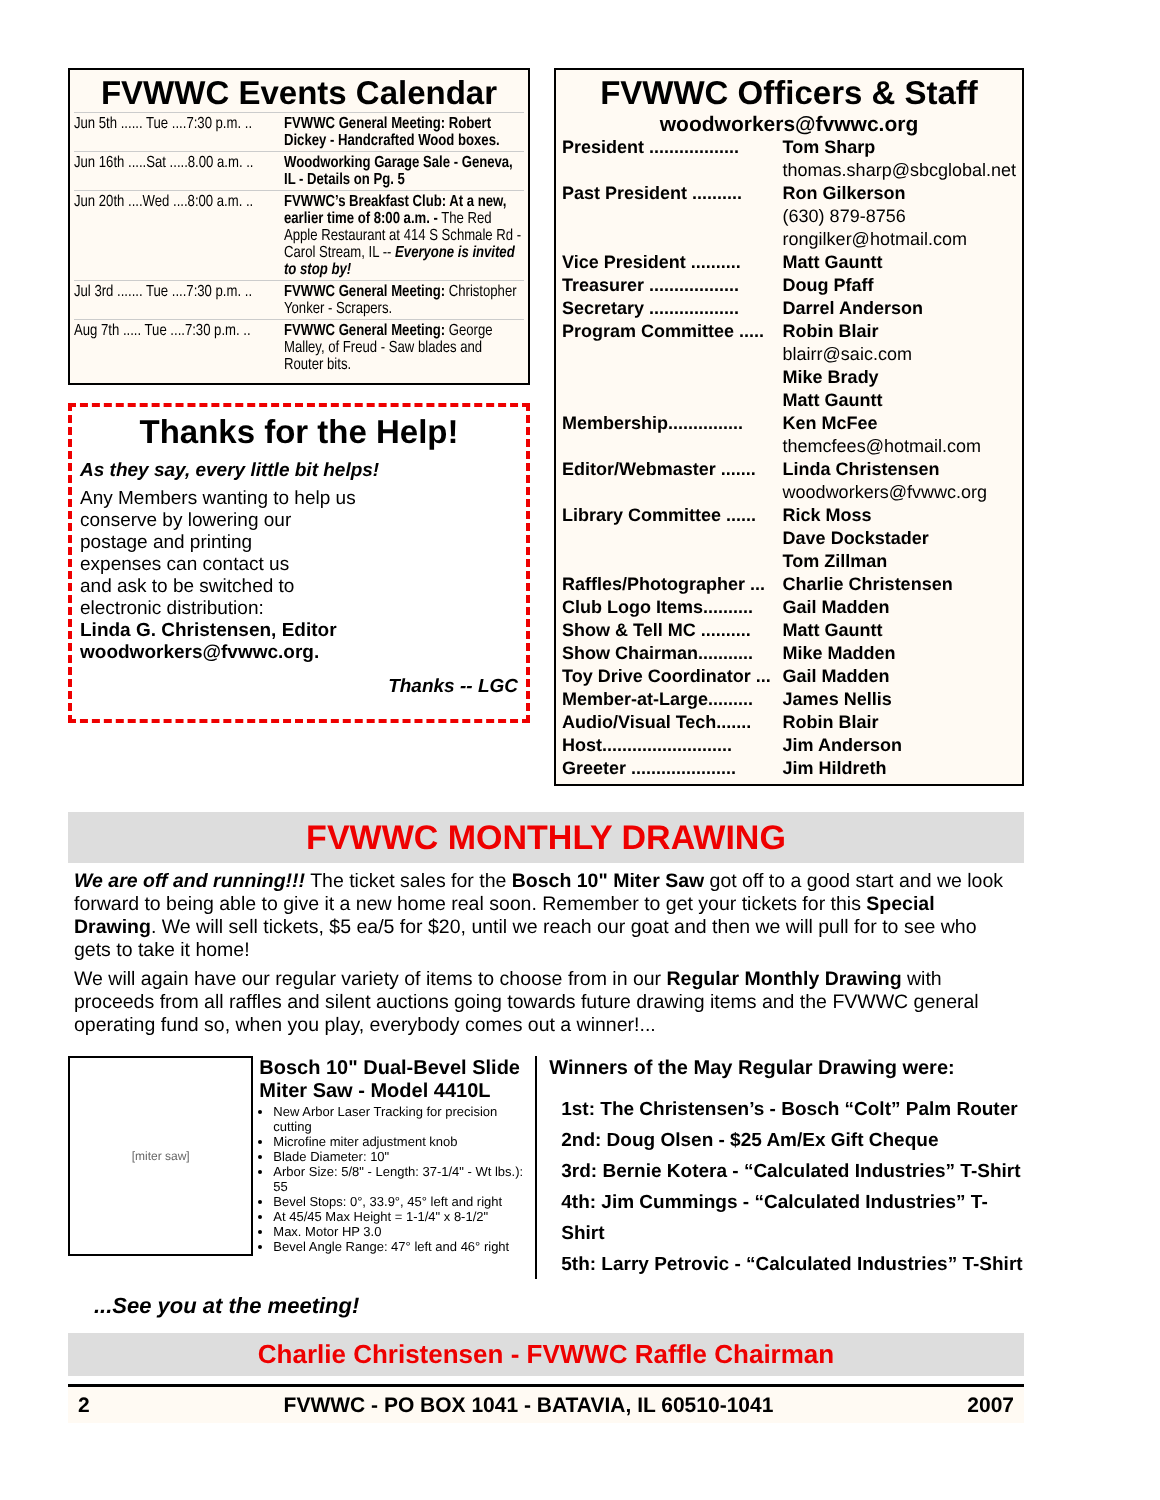FVWWC Events Calendar
| Jun 5th ...... Tue ....7:30 p.m. .. | FVWWC General Meeting: Robert Dickey - Handcrafted Wood boxes. |
| Jun 16th .....Sat .....8.00 a.m. .. | Woodworking Garage Sale - Geneva, IL - Details on Pg. 5 |
| Jun 20th ....Wed ....8:00 a.m. .. | FVWWC’s Breakfast Club: At a new, earlier time of 8:00 a.m. - The Red Apple Restaurant at 414 S Schmale Rd - Carol Stream, IL -- Everyone is invited to stop by! |
| Jul 3rd ....... Tue ....7:30 p.m. .. | FVWWC General Meeting: Christopher Yonker - Scrapers. |
| Aug 7th ..... Tue ....7:30 p.m. .. | FVWWC General Meeting: George Malley, of Freud - Saw blades and Router bits. |
Thanks for the Help!
As they say, every little bit helps!
Any Members wanting to help us
conserve by lowering our
postage and printing
expenses can contact us
and ask to be switched to
electronic distribution:
Linda G. Christensen, Editor
woodworkers@fvwwc.org.
Thanks -- LGC
FVWWC Officers & Staff
woodworkers@fvwwc.org
| President .................. | Tom Sharp |
| | thomas.sharp@sbcglobal.net |
| Past President .......... | Ron Gilkerson |
| | (630) 879-8756 |
| | rongilker@hotmail.com |
| Vice President .......... | Matt Gauntt |
| Treasurer .................. | Doug Pfaff |
| Secretary .................. | Darrel Anderson |
| Program Committee ..... | Robin Blair |
| | blairr@saic.com |
| | Mike Brady |
| | Matt Gauntt |
| Membership............... | Ken McFee |
| | themcfees@hotmail.com |
| Editor/Webmaster ....... | Linda Christensen |
| | woodworkers@fvwwc.org |
| Library Committee ...... | Rick Moss |
| | Dave Dockstader |
| | Tom Zillman |
| Raffles/Photographer ... | Charlie Christensen |
| Club Logo Items.......... | Gail Madden |
| Show & Tell MC .......... | Matt Gauntt |
| Show Chairman........... | Mike Madden |
| Toy Drive Coordinator ... | Gail Madden |
| Member-at-Large......... | James Nellis |
| Audio/Visual Tech....... | Robin Blair |
| Host.......................... | Jim Anderson |
| Greeter ..................... | Jim Hildreth |
FVWWC MONTHLY DRAWING
We are off and running!!! The ticket sales for the Bosch 10" Miter Saw got off to a good start and we look forward to being able to give it a new home real soon. Remember to get your tickets for this Special Drawing. We will sell tickets, $5 ea/5 for $20, until we reach our goat and then we will pull for to see who gets to take it home!
We will again have our regular variety of items to choose from in our Regular Monthly Drawing with proceeds from all raffles and silent auctions going towards future drawing items and the FVWWC general operating fund so, when you play, everybody comes out a winner!...
[miter saw]
Bosch 10" Dual-Bevel Slide Miter Saw - Model 4410L
New Arbor Laser Tracking for precision cutting
Microfine miter adjustment knob
Blade Diameter: 10"
Arbor Size: 5/8" - Length: 37-1/4" - Wt lbs.): 55
Bevel Stops: 0°, 33.9°, 45° left and right
At 45/45 Max Height = 1-1/4" x 8-1/2"
Max. Motor HP 3.0
Bevel Angle Range: 47° left and 46° right
Winners of the May Regular Drawing were:
1st: The Christensen’s - Bosch “Colt” Palm Router
2nd: Doug Olsen - $25 Am/Ex Gift Cheque
3rd: Bernie Kotera - “Calculated Industries” T-Shirt
4th: Jim Cummings - “Calculated Industries” T-Shirt
5th: Larry Petrovic - “Calculated Industries” T-Shirt
...See you at the meeting!
Charlie Christensen - FVWWC Raffle Chairman
2 FVWWC - PO BOX 1041 - BATAVIA, IL 60510-1041 2007